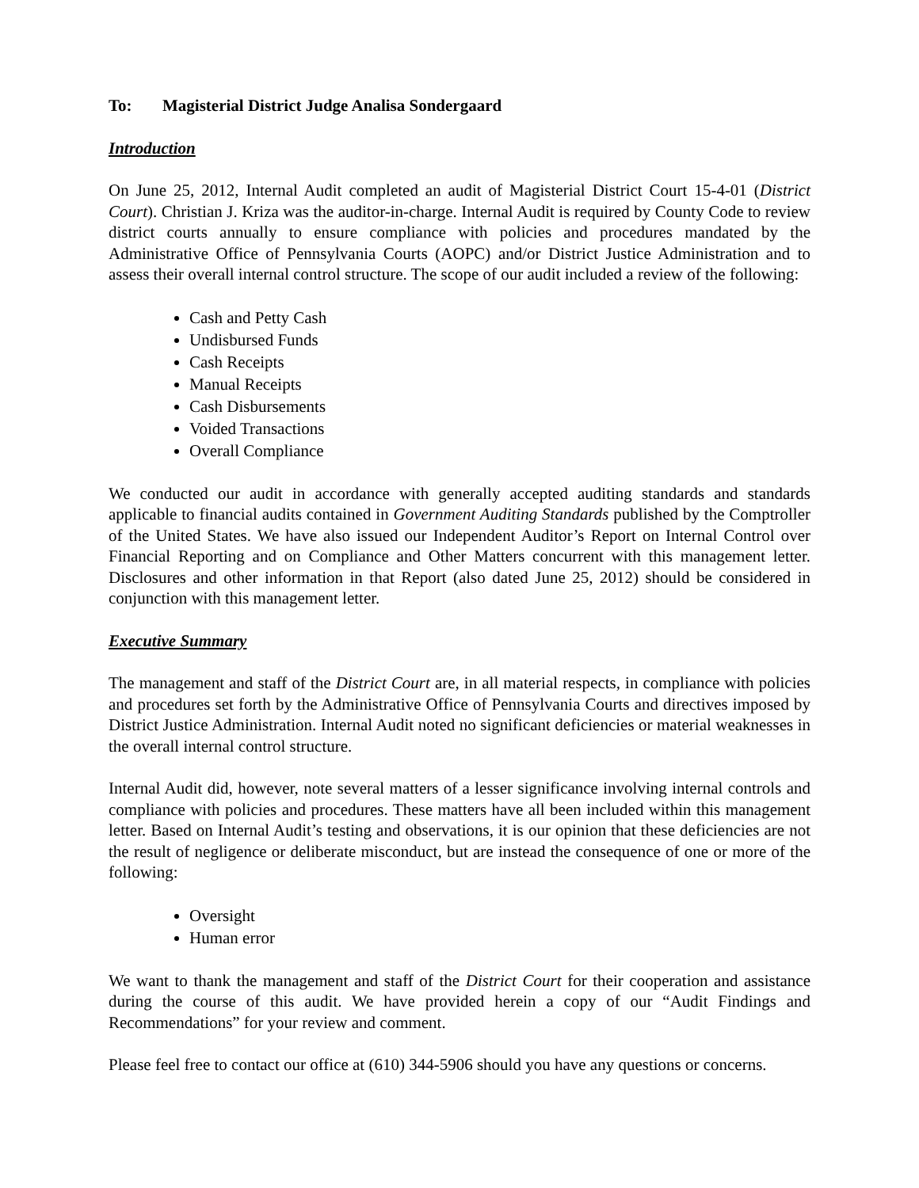To: Magisterial District Judge Analisa Sondergaard
Introduction
On June 25, 2012, Internal Audit completed an audit of Magisterial District Court 15-4-01 (District Court). Christian J. Kriza was the auditor-in-charge. Internal Audit is required by County Code to review district courts annually to ensure compliance with policies and procedures mandated by the Administrative Office of Pennsylvania Courts (AOPC) and/or District Justice Administration and to assess their overall internal control structure. The scope of our audit included a review of the following:
Cash and Petty Cash
Undisbursed Funds
Cash Receipts
Manual Receipts
Cash Disbursements
Voided Transactions
Overall Compliance
We conducted our audit in accordance with generally accepted auditing standards and standards applicable to financial audits contained in Government Auditing Standards published by the Comptroller of the United States. We have also issued our Independent Auditor’s Report on Internal Control over Financial Reporting and on Compliance and Other Matters concurrent with this management letter. Disclosures and other information in that Report (also dated June 25, 2012) should be considered in conjunction with this management letter.
Executive Summary
The management and staff of the District Court are, in all material respects, in compliance with policies and procedures set forth by the Administrative Office of Pennsylvania Courts and directives imposed by District Justice Administration. Internal Audit noted no significant deficiencies or material weaknesses in the overall internal control structure.
Internal Audit did, however, note several matters of a lesser significance involving internal controls and compliance with policies and procedures. These matters have all been included within this management letter. Based on Internal Audit’s testing and observations, it is our opinion that these deficiencies are not the result of negligence or deliberate misconduct, but are instead the consequence of one or more of the following:
Oversight
Human error
We want to thank the management and staff of the District Court for their cooperation and assistance during the course of this audit. We have provided herein a copy of our “Audit Findings and Recommendations” for your review and comment.
Please feel free to contact our office at (610) 344-5906 should you have any questions or concerns.